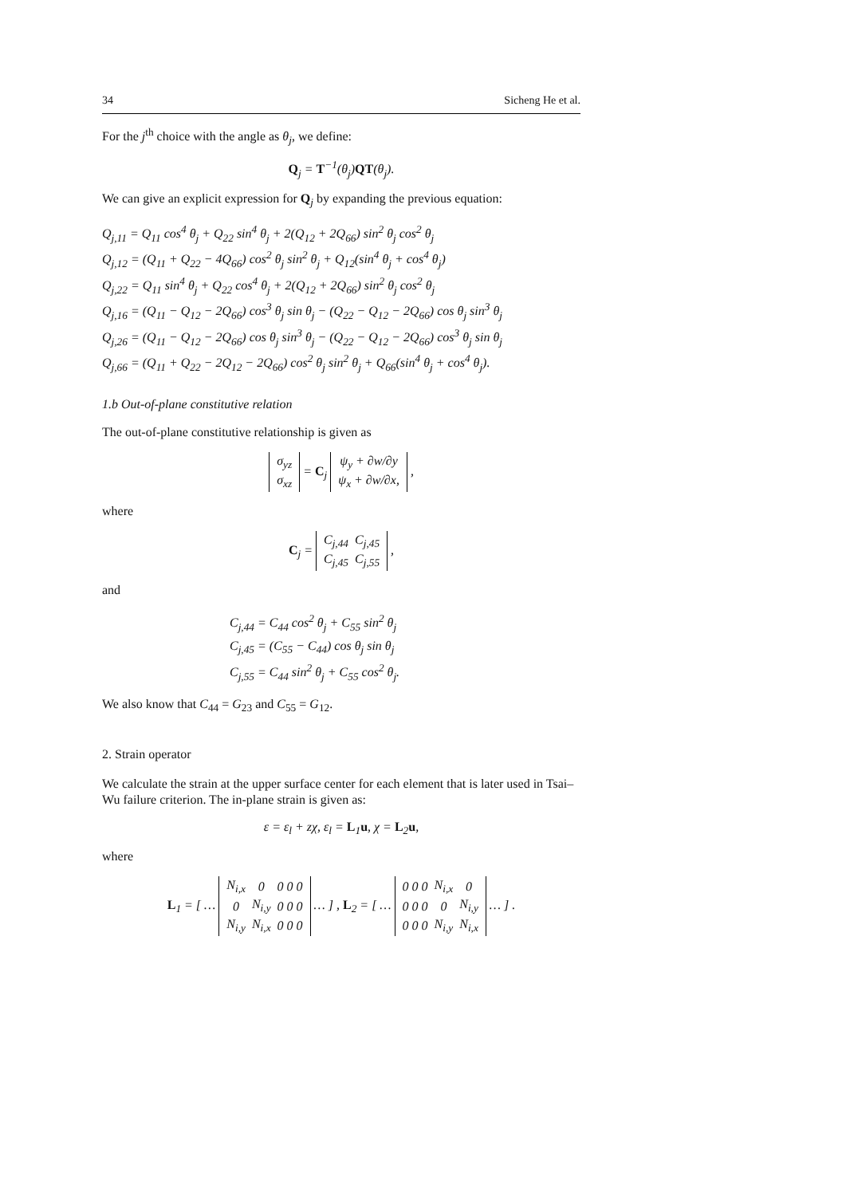34 Sicheng He et al.
For the j<sup>th</sup> choice with the angle as θ<sub>j</sub>, we define:
Q<sub>j</sub> = T<sup>−1</sup>(θ<sub>j</sub>)QT(θ<sub>j</sub>).
We can give an explicit expression for Q<sub>j</sub> by expanding the previous equation:
Q<sub>j,11</sub> = Q<sub>11</sub> cos<sup>4</sup> θ<sub>j</sub> + Q<sub>22</sub> sin<sup>4</sup> θ<sub>j</sub> + 2(Q<sub>12</sub> + 2Q<sub>66</sub>) sin<sup>2</sup> θ<sub>j</sub> cos<sup>2</sup> θ<sub>j</sub>
Q<sub>j,12</sub> = (Q<sub>11</sub> + Q<sub>22</sub> − 4Q<sub>66</sub>) cos<sup>2</sup> θ<sub>j</sub> sin<sup>2</sup> θ<sub>j</sub> + Q<sub>12</sub>(sin<sup>4</sup> θ<sub>j</sub> + cos<sup>4</sup> θ<sub>j</sub>)
Q<sub>j,22</sub> = Q<sub>11</sub> sin<sup>4</sup> θ<sub>j</sub> + Q<sub>22</sub> cos<sup>4</sup> θ<sub>j</sub> + 2(Q<sub>12</sub> + 2Q<sub>66</sub>) sin<sup>2</sup> θ<sub>j</sub> cos<sup>2</sup> θ<sub>j</sub>
Q<sub>j,16</sub> = (Q<sub>11</sub> − Q<sub>12</sub> − 2Q<sub>66</sub>) cos<sup>3</sup> θ<sub>j</sub> sin θ<sub>j</sub> − (Q<sub>22</sub> − Q<sub>12</sub> − 2Q<sub>66</sub>) cos θ<sub>j</sub> sin<sup>3</sup> θ<sub>j</sub>
Q<sub>j,26</sub> = (Q<sub>11</sub> − Q<sub>12</sub> − 2Q<sub>66</sub>) cos θ<sub>j</sub> sin<sup>3</sup> θ<sub>j</sub> − (Q<sub>22</sub> − Q<sub>12</sub> − 2Q<sub>66</sub>) cos<sup>3</sup> θ<sub>j</sub> sin θ<sub>j</sub>
Q<sub>j,66</sub> = (Q<sub>11</sub> + Q<sub>22</sub> − 2Q<sub>12</sub> − 2Q<sub>66</sub>) cos<sup>2</sup> θ<sub>j</sub> sin<sup>2</sup> θ<sub>j</sub> + Q<sub>66</sub>(sin<sup>4</sup> θ<sub>j</sub> + cos<sup>4</sup> θ<sub>j</sub>).
1.b Out-of-plane constitutive relation
The out-of-plane constitutive relationship is given as
| σ<sub>yz</sub> |
| σ<sub>xz</sub> |
= C<sub>j</sub>
| ψ<sub>y</sub> + ∂w/∂y |
| ψ<sub>x</sub> + ∂w/∂x, |
,
where
C<sub>j</sub> =
| C<sub>j,44</sub> | C<sub>j,45</sub> |
| C<sub>j,45</sub> | C<sub>j,55</sub> |
,
and
C<sub>j,44</sub> = C<sub>44</sub> cos<sup>2</sup> θ<sub>j</sub> + C<sub>55</sub> sin<sup>2</sup> θ<sub>j</sub>
C<sub>j,45</sub> = (C<sub>55</sub> − C<sub>44</sub>) cos θ<sub>j</sub> sin θ<sub>j</sub>
C<sub>j,55</sub> = C<sub>44</sub> sin<sup>2</sup> θ<sub>j</sub> + C<sub>55</sub> cos<sup>2</sup> θ<sub>j</sub>.
We also know that C<sub>44</sub> = G<sub>23</sub> and C<sub>55</sub> = G<sub>12</sub>.
2. Strain operator
We calculate the strain at the upper surface center for each element that is later used in Tsai–Wu failure criterion. The in-plane strain is given as:
ε = ε<sub>l</sub> + zχ, ε<sub>l</sub> = L<sub>1</sub>u, χ = L<sub>2</sub>u,
where
L<sub>1</sub> = [ …
| N<sub>i,x</sub> | 0 | 0 0 0 |
| 0 | N<sub>i,y</sub> | 0 0 0 |
| N<sub>i,y</sub> | N<sub>i,x</sub> | 0 0 0 |
… ] , L<sub>2</sub> = [ …
| 0 0 0 | N<sub>i,x</sub> | 0 |
| 0 0 0 | 0 | N<sub>i,y</sub> |
| 0 0 0 | N<sub>i,y</sub> | N<sub>i,x</sub> |
… ] .